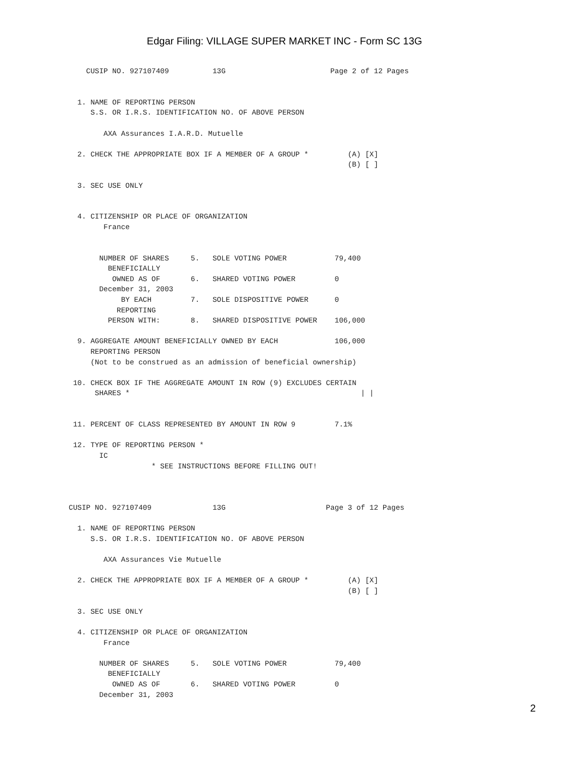Edgar Filing: VILLAGE SUPER MARKET INC - Form SC 13G
    CUSIP NO. 927107409          13G                        Page 2 of 12 Pages


  1. NAME OF REPORTING PERSON
     S.S. OR I.R.S. IDENTIFICATION NO. OF ABOVE PERSON

        AXA Assurances I.A.R.D. Mutuelle

  2. CHECK THE APPROPRIATE BOX IF A MEMBER OF A GROUP *         (A) [X]
                                                                (B) [ ]

  3. SEC USE ONLY


  4. CITIZENSHIP OR PLACE OF ORGANIZATION
        France


       NUMBER OF SHARES     5.   SOLE VOTING POWER           79,400
         BENEFICIALLY
          OWNED AS OF       6.   SHARED VOTING POWER         0
       December 31, 2003
            BY EACH         7.   SOLE DISPOSITIVE POWER      0
           REPORTING
         PERSON WITH:       8.   SHARED DISPOSITIVE POWER    106,000

  9. AGGREGATE AMOUNT BENEFICIALLY OWNED BY EACH             106,000
     REPORTING PERSON
     (Not to be construed as an admission of beneficial ownership)

 10. CHECK BOX IF THE AGGREGATE AMOUNT IN ROW (9) EXCLUDES CERTAIN
      SHARES *                                                     | |


 11. PERCENT OF CLASS REPRESENTED BY AMOUNT IN ROW 9         7.1%

 12. TYPE OF REPORTING PERSON *
       IC
                   * SEE INSTRUCTIONS BEFORE FILLING OUT!



CUSIP NO. 927107409              13G                       Page 3 of 12 Pages

  1. NAME OF REPORTING PERSON
     S.S. OR I.R.S. IDENTIFICATION NO. OF ABOVE PERSON

        AXA Assurances Vie Mutuelle

  2. CHECK THE APPROPRIATE BOX IF A MEMBER OF A GROUP *         (A) [X]
                                                                (B) [ ]

  3. SEC USE ONLY

  4. CITIZENSHIP OR PLACE OF ORGANIZATION
        France

       NUMBER OF SHARES     5.   SOLE VOTING POWER           79,400
         BENEFICIALLY
          OWNED AS OF       6.   SHARED VOTING POWER         0
       December 31, 2003
2